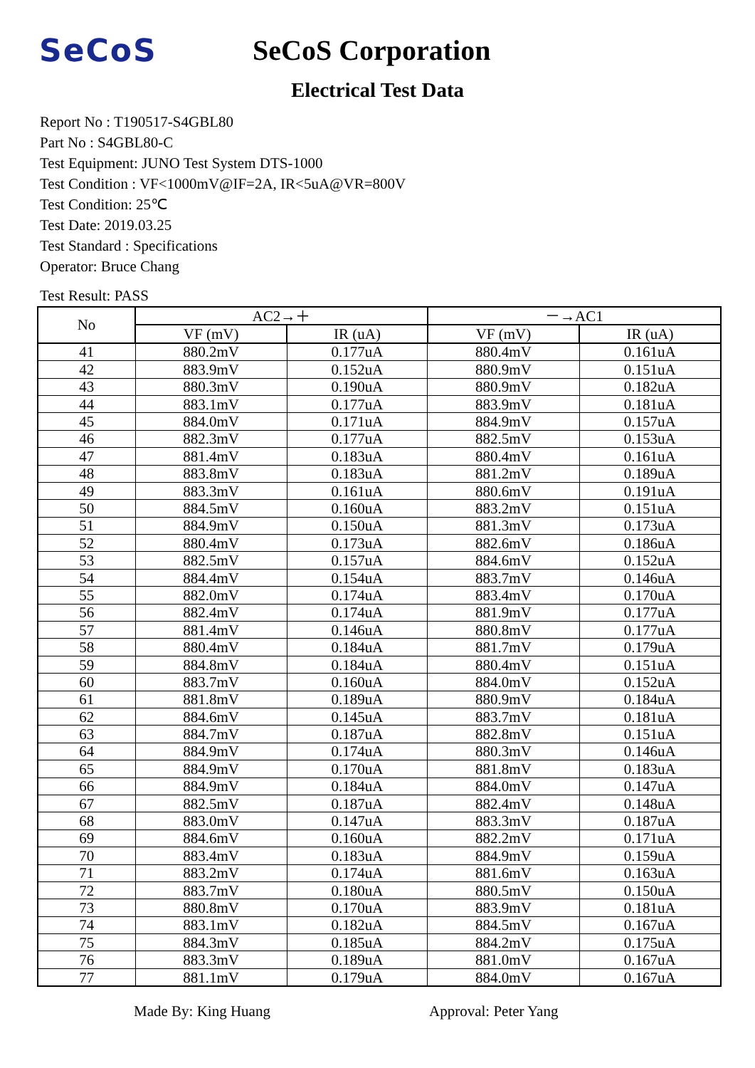SeCoS SeCoS Corporation
Electrical Test Data
Report No : T190517-S4GBL80
Part No : S4GBL80-C
Test Equipment: JUNO Test System DTS-1000
Test Condition : VF<1000mV@IF=2A, IR<5uA@VR=800V
Test Condition: 25℃
Test Date: 2019.03.25
Test Standard : Specifications
Operator: Bruce Chang
Test Result: PASS
| No | AC2→＋ | | －→AC1 | |
| --- | --- | --- | --- | --- |
| | VF (mV) | IR (uA) | VF (mV) | IR (uA) |
| 41 | 880.2mV | 0.177uA | 880.4mV | 0.161uA |
| 42 | 883.9mV | 0.152uA | 880.9mV | 0.151uA |
| 43 | 880.3mV | 0.190uA | 880.9mV | 0.182uA |
| 44 | 883.1mV | 0.177uA | 883.9mV | 0.181uA |
| 45 | 884.0mV | 0.171uA | 884.9mV | 0.157uA |
| 46 | 882.3mV | 0.177uA | 882.5mV | 0.153uA |
| 47 | 881.4mV | 0.183uA | 880.4mV | 0.161uA |
| 48 | 883.8mV | 0.183uA | 881.2mV | 0.189uA |
| 49 | 883.3mV | 0.161uA | 880.6mV | 0.191uA |
| 50 | 884.5mV | 0.160uA | 883.2mV | 0.151uA |
| 51 | 884.9mV | 0.150uA | 881.3mV | 0.173uA |
| 52 | 880.4mV | 0.173uA | 882.6mV | 0.186uA |
| 53 | 882.5mV | 0.157uA | 884.6mV | 0.152uA |
| 54 | 884.4mV | 0.154uA | 883.7mV | 0.146uA |
| 55 | 882.0mV | 0.174uA | 883.4mV | 0.170uA |
| 56 | 882.4mV | 0.174uA | 881.9mV | 0.177uA |
| 57 | 881.4mV | 0.146uA | 880.8mV | 0.177uA |
| 58 | 880.4mV | 0.184uA | 881.7mV | 0.179uA |
| 59 | 884.8mV | 0.184uA | 880.4mV | 0.151uA |
| 60 | 883.7mV | 0.160uA | 884.0mV | 0.152uA |
| 61 | 881.8mV | 0.189uA | 880.9mV | 0.184uA |
| 62 | 884.6mV | 0.145uA | 883.7mV | 0.181uA |
| 63 | 884.7mV | 0.187uA | 882.8mV | 0.151uA |
| 64 | 884.9mV | 0.174uA | 880.3mV | 0.146uA |
| 65 | 884.9mV | 0.170uA | 881.8mV | 0.183uA |
| 66 | 884.9mV | 0.184uA | 884.0mV | 0.147uA |
| 67 | 882.5mV | 0.187uA | 882.4mV | 0.148uA |
| 68 | 883.0mV | 0.147uA | 883.3mV | 0.187uA |
| 69 | 884.6mV | 0.160uA | 882.2mV | 0.171uA |
| 70 | 883.4mV | 0.183uA | 884.9mV | 0.159uA |
| 71 | 883.2mV | 0.174uA | 881.6mV | 0.163uA |
| 72 | 883.7mV | 0.180uA | 880.5mV | 0.150uA |
| 73 | 880.8mV | 0.170uA | 883.9mV | 0.181uA |
| 74 | 883.1mV | 0.182uA | 884.5mV | 0.167uA |
| 75 | 884.3mV | 0.185uA | 884.2mV | 0.175uA |
| 76 | 883.3mV | 0.189uA | 881.0mV | 0.167uA |
| 77 | 881.1mV | 0.179uA | 884.0mV | 0.167uA |
Made By: King Huang Approval: Peter Yang